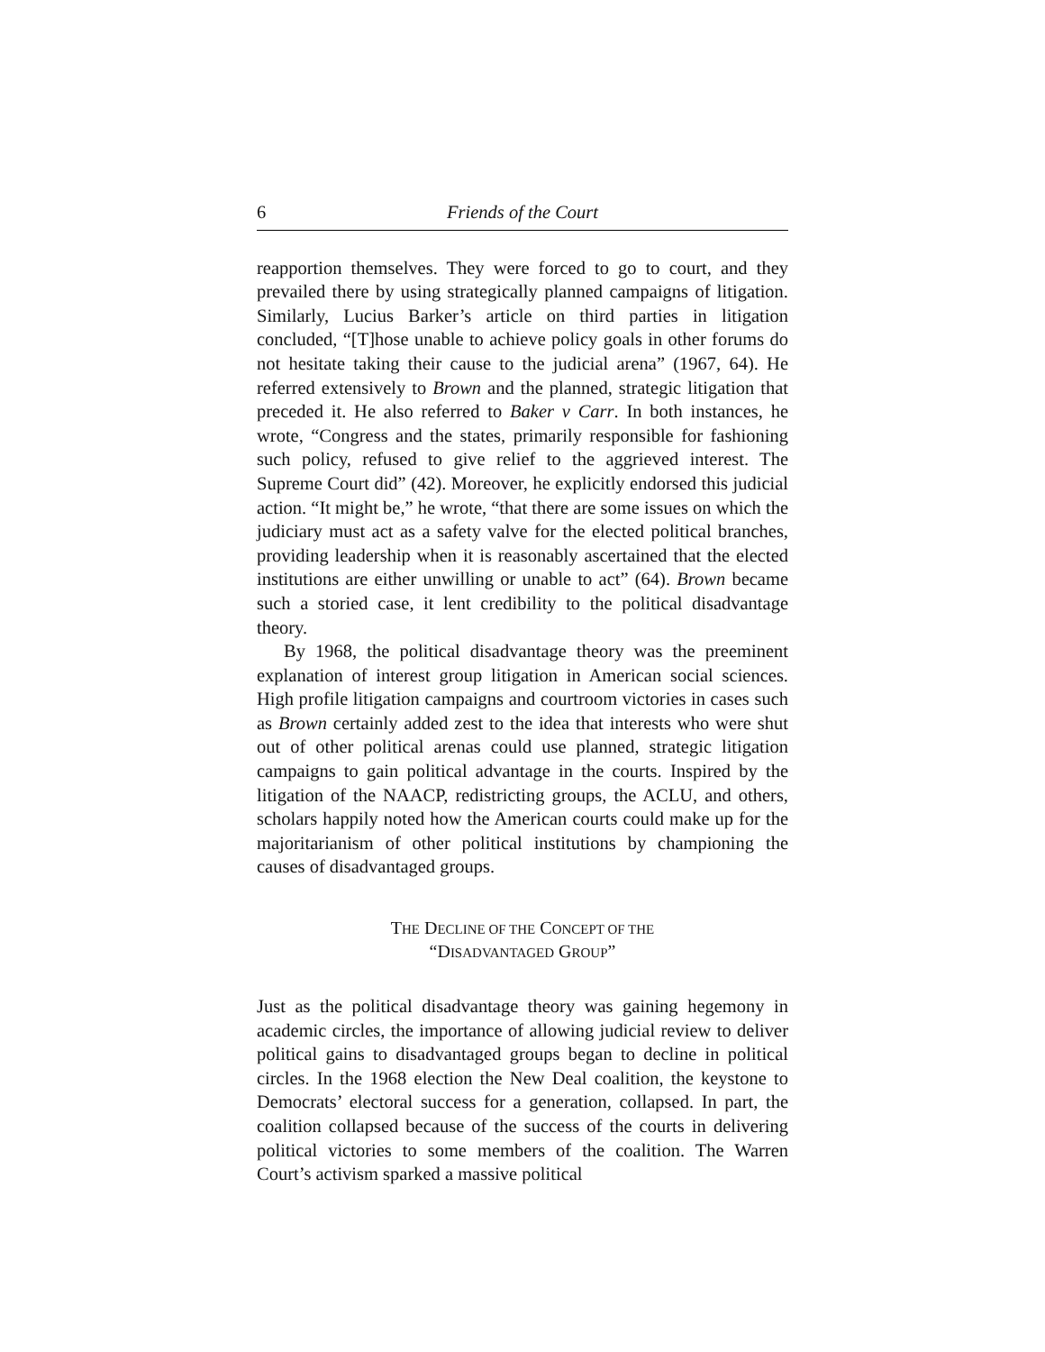6 Friends of the Court
reapportion themselves. They were forced to go to court, and they prevailed there by using strategically planned campaigns of litigation. Similarly, Lucius Barker’s article on third parties in litigation concluded, “[T]hose unable to achieve policy goals in other forums do not hesitate taking their cause to the judicial arena” (1967, 64). He referred extensively to Brown and the planned, strategic litigation that preceded it. He also referred to Baker v Carr. In both instances, he wrote, “Congress and the states, primarily responsible for fashioning such policy, refused to give relief to the aggrieved interest. The Supreme Court did” (42). Moreover, he explicitly endorsed this judicial action. “It might be,” he wrote, “that there are some issues on which the judiciary must act as a safety valve for the elected political branches, providing leadership when it is reasonably ascertained that the elected institutions are either unwilling or unable to act” (64). Brown became such a storied case, it lent credibility to the political disadvantage theory.
By 1968, the political disadvantage theory was the preeminent explanation of interest group litigation in American social sciences. High profile litigation campaigns and courtroom victories in cases such as Brown certainly added zest to the idea that interests who were shut out of other political arenas could use planned, strategic litigation campaigns to gain political advantage in the courts. Inspired by the litigation of the NAACP, redistricting groups, the ACLU, and others, scholars happily noted how the American courts could make up for the majoritarianism of other political institutions by championing the causes of disadvantaged groups.
THE DECLINE OF THE CONCEPT OF THE
“DISADVANTAGED GROUP”
Just as the political disadvantage theory was gaining hegemony in academic circles, the importance of allowing judicial review to deliver political gains to disadvantaged groups began to decline in political circles. In the 1968 election the New Deal coalition, the keystone to Democrats’ electoral success for a generation, collapsed. In part, the coalition collapsed because of the success of the courts in delivering political victories to some members of the coalition. The Warren Court’s activism sparked a massive political